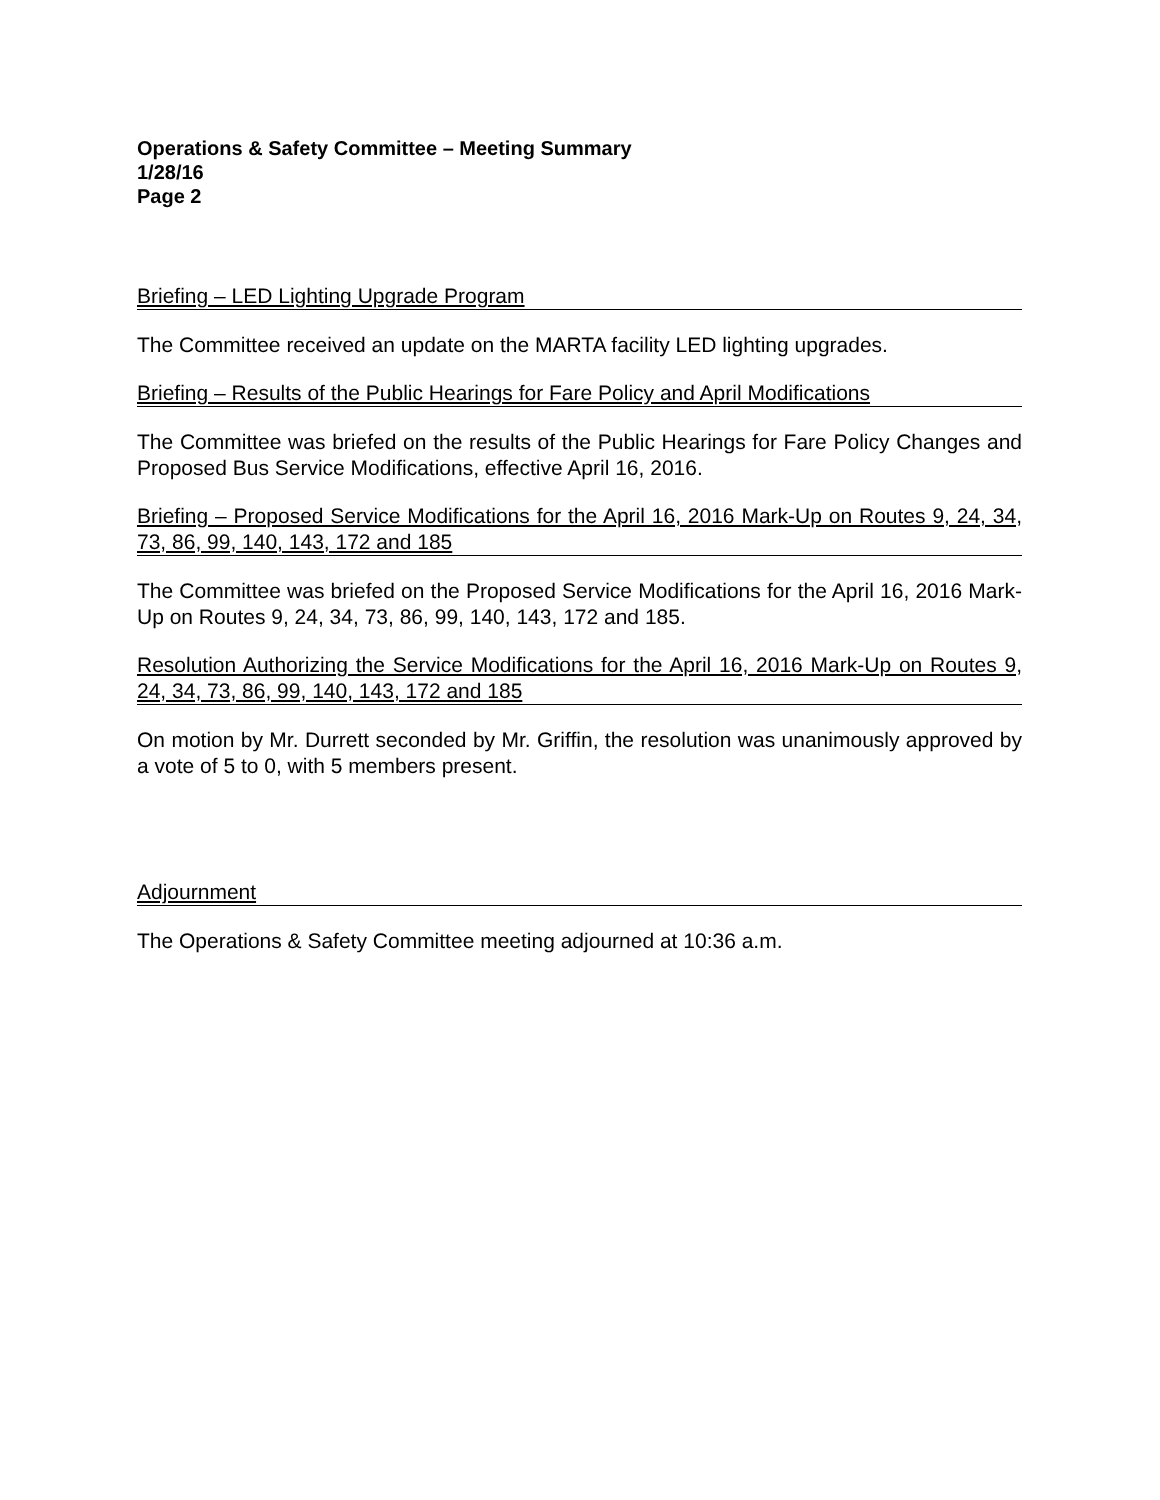Operations & Safety Committee – Meeting Summary
1/28/16
Page 2
Briefing – LED Lighting Upgrade Program
The Committee received an update on the MARTA facility LED lighting upgrades.
Briefing – Results of the Public Hearings for Fare Policy and April Modifications
The Committee was briefed on the results of the Public Hearings for Fare Policy Changes and Proposed Bus Service Modifications, effective April 16, 2016.
Briefing – Proposed Service Modifications for the April 16, 2016 Mark-Up on Routes 9, 24, 34, 73, 86, 99, 140, 143, 172 and 185
The Committee was briefed on the Proposed Service Modifications for the April 16, 2016 Mark-Up on Routes 9, 24, 34, 73, 86, 99, 140, 143, 172 and 185.
Resolution Authorizing the Service Modifications for the April 16, 2016 Mark-Up on Routes 9, 24, 34, 73, 86, 99, 140, 143, 172 and 185
On motion by Mr. Durrett seconded by Mr. Griffin, the resolution was unanimously approved by a vote of 5 to 0, with 5 members present.
Adjournment
The Operations & Safety Committee meeting adjourned at 10:36 a.m.